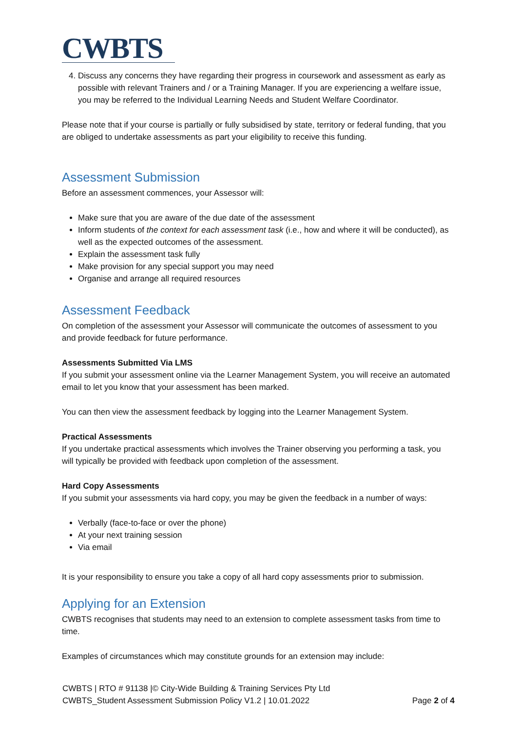CWBTS
4. Discuss any concerns they have regarding their progress in coursework and assessment as early as possible with relevant Trainers and / or a Training Manager. If you are experiencing a welfare issue, you may be referred to the Individual Learning Needs and Student Welfare Coordinator.
Please note that if your course is partially or fully subsidised by state, territory or federal funding, that you are obliged to undertake assessments as part your eligibility to receive this funding.
Assessment Submission
Before an assessment commences, your Assessor will:
Make sure that you are aware of the due date of the assessment
Inform students of the context for each assessment task (i.e., how and where it will be conducted), as well as the expected outcomes of the assessment.
Explain the assessment task fully
Make provision for any special support you may need
Organise and arrange all required resources
Assessment Feedback
On completion of the assessment your Assessor will communicate the outcomes of assessment to you and provide feedback for future performance.
Assessments Submitted Via LMS
If you submit your assessment online via the Learner Management System, you will receive an automated email to let you know that your assessment has been marked.
You can then view the assessment feedback by logging into the Learner Management System.
Practical Assessments
If you undertake practical assessments which involves the Trainer observing you performing a task, you will typically be provided with feedback upon completion of the assessment.
Hard Copy Assessments
If you submit your assessments via hard copy, you may be given the feedback in a number of ways:
Verbally (face-to-face or over the phone)
At your next training session
Via email
It is your responsibility to ensure you take a copy of all hard copy assessments prior to submission.
Applying for an Extension
CWBTS recognises that students may need to an extension to complete assessment tasks from time to time.
Examples of circumstances which may constitute grounds for an extension may include:
CWBTS | RTO # 91138 |© City-Wide Building & Training Services Pty Ltd
CWBTS_Student Assessment Submission Policy V1.2 | 10.01.2022 Page 2 of 4